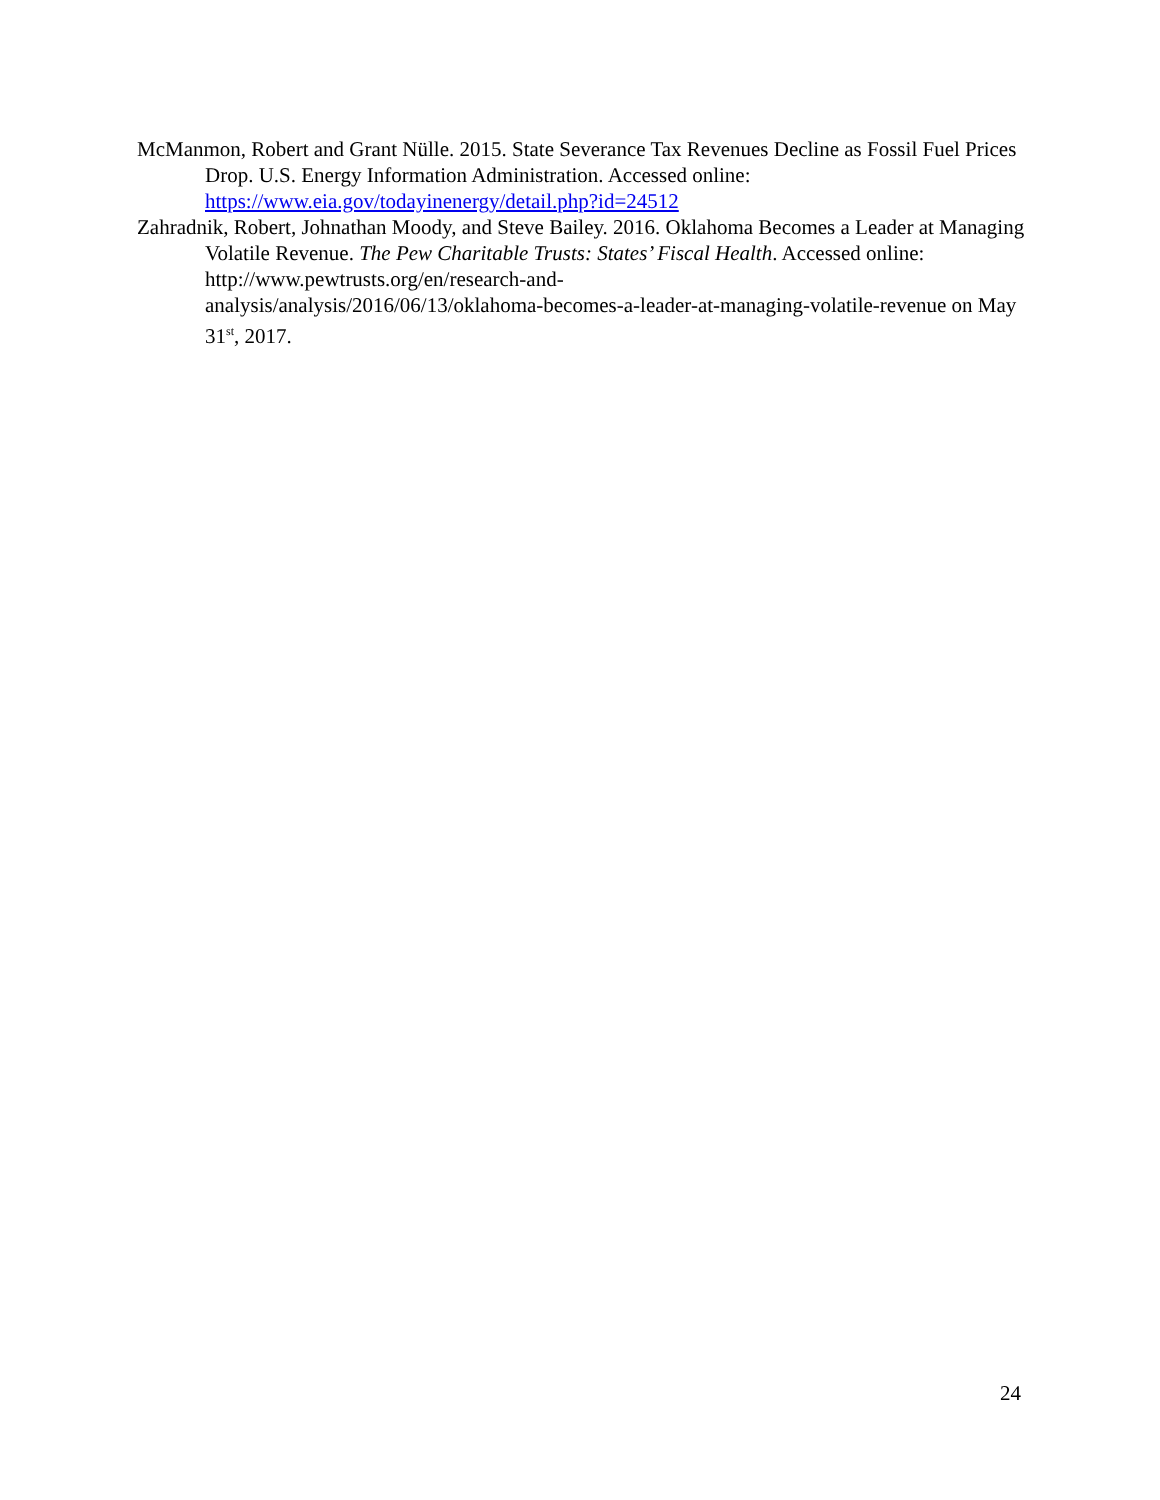McManmon, Robert and Grant Nülle. 2015. State Severance Tax Revenues Decline as Fossil Fuel Prices Drop. U.S. Energy Information Administration. Accessed online: https://www.eia.gov/todayinenergy/detail.php?id=24512
Zahradnik, Robert, Johnathan Moody, and Steve Bailey. 2016. Oklahoma Becomes a Leader at Managing Volatile Revenue. The Pew Charitable Trusts: States’ Fiscal Health. Accessed online: http://www.pewtrusts.org/en/research-and-
analysis/analysis/2016/06/13/oklahoma-becomes-a-leader-at-managing-volatile-revenue on May 31<sup>st</sup>, 2017.
24